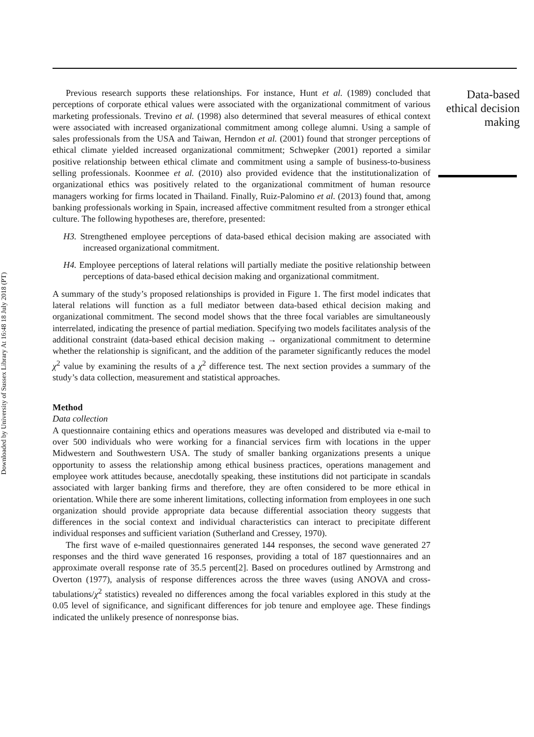Downloaded by University of Sussex Library At 16:48 18 July 2018 (PT)
Previous research supports these relationships. For instance, Hunt et al. (1989) concluded that perceptions of corporate ethical values were associated with the organizational commitment of various marketing professionals. Trevino et al. (1998) also determined that several measures of ethical context were associated with increased organizational commitment among college alumni. Using a sample of sales professionals from the USA and Taiwan, Herndon et al. (2001) found that stronger perceptions of ethical climate yielded increased organizational commitment; Schwepker (2001) reported a similar positive relationship between ethical climate and commitment using a sample of business-to-business selling professionals. Koonmee et al. (2010) also provided evidence that the institutionalization of organizational ethics was positively related to the organizational commitment of human resource managers working for firms located in Thailand. Finally, Ruiz-Palomino et al. (2013) found that, among banking professionals working in Spain, increased affective commitment resulted from a stronger ethical culture. The following hypotheses are, therefore, presented:
H3. Strengthened employee perceptions of data-based ethical decision making are associated with increased organizational commitment.
H4. Employee perceptions of lateral relations will partially mediate the positive relationship between perceptions of data-based ethical decision making and organizational commitment.
A summary of the study’s proposed relationships is provided in Figure 1. The first model indicates that lateral relations will function as a full mediator between data-based ethical decision making and organizational commitment. The second model shows that the three focal variables are simultaneously interrelated, indicating the presence of partial mediation. Specifying two models facilitates analysis of the additional constraint (data-based ethical decision making → organizational commitment to determine whether the relationship is significant, and the addition of the parameter significantly reduces the model χ<sup>2</sup> value by examining the results of a χ<sup>2</sup> difference test. The next section provides a summary of the study’s data collection, measurement and statistical approaches.
Method
Data collection
A questionnaire containing ethics and operations measures was developed and distributed via e-mail to over 500 individuals who were working for a financial services firm with locations in the upper Midwestern and Southwestern USA. The study of smaller banking organizations presents a unique opportunity to assess the relationship among ethical business practices, operations management and employee work attitudes because, anecdotally speaking, these institutions did not participate in scandals associated with larger banking firms and therefore, they are often considered to be more ethical in orientation. While there are some inherent limitations, collecting information from employees in one such organization should provide appropriate data because differential association theory suggests that differences in the social context and individual characteristics can interact to precipitate different individual responses and sufficient variation (Sutherland and Cressey, 1970).
The first wave of e-mailed questionnaires generated 144 responses, the second wave generated 27 responses and the third wave generated 16 responses, providing a total of 187 questionnaires and an approximate overall response rate of 35.5 percent[2]. Based on procedures outlined by Armstrong and Overton (1977), analysis of response differences across the three waves (using ANOVA and cross-tabulations/χ<sup>2</sup> statistics) revealed no differences among the focal variables explored in this study at the 0.05 level of significance, and significant differences for job tenure and employee age. These findings indicated the unlikely presence of nonresponse bias.
Data-based ethical decision making